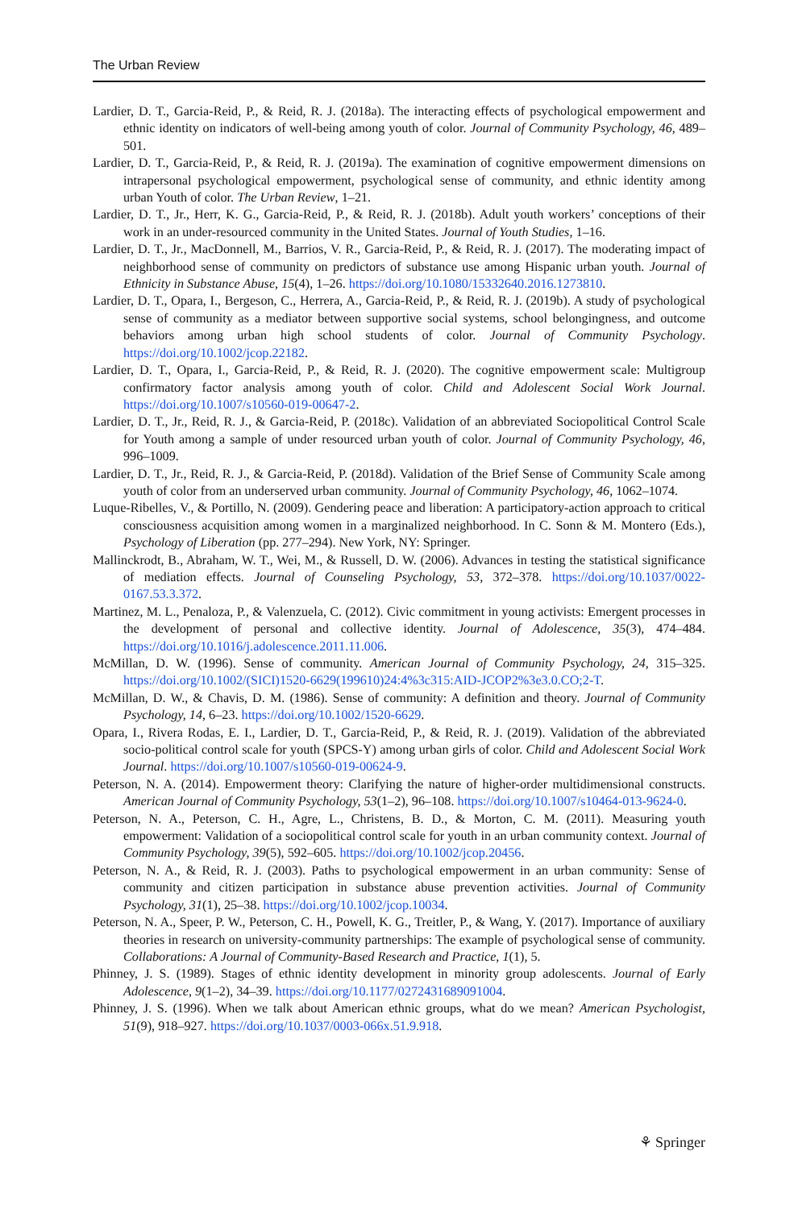The Urban Review
Lardier, D. T., Garcia-Reid, P., & Reid, R. J. (2018a). The interacting effects of psychological empowerment and ethnic identity on indicators of well-being among youth of color. Journal of Community Psychology, 46, 489–501.
Lardier, D. T., Garcia-Reid, P., & Reid, R. J. (2019a). The examination of cognitive empowerment dimensions on intrapersonal psychological empowerment, psychological sense of community, and ethnic identity among urban Youth of color. The Urban Review, 1–21.
Lardier, D. T., Jr., Herr, K. G., Garcia-Reid, P., & Reid, R. J. (2018b). Adult youth workers’ conceptions of their work in an under-resourced community in the United States. Journal of Youth Studies, 1–16.
Lardier, D. T., Jr., MacDonnell, M., Barrios, V. R., Garcia-Reid, P., & Reid, R. J. (2017). The moderating impact of neighborhood sense of community on predictors of substance use among Hispanic urban youth. Journal of Ethnicity in Substance Abuse, 15(4), 1–26. https://doi.org/10.1080/15332640.2016.1273810.
Lardier, D. T., Opara, I., Bergeson, C., Herrera, A., Garcia-Reid, P., & Reid, R. J. (2019b). A study of psychological sense of community as a mediator between supportive social systems, school belongingness, and outcome behaviors among urban high school students of color. Journal of Community Psychology. https://doi.org/10.1002/jcop.22182.
Lardier, D. T., Opara, I., Garcia-Reid, P., & Reid, R. J. (2020). The cognitive empowerment scale: Multigroup confirmatory factor analysis among youth of color. Child and Adolescent Social Work Journal. https://doi.org/10.1007/s10560-019-00647-2.
Lardier, D. T., Jr., Reid, R. J., & Garcia-Reid, P. (2018c). Validation of an abbreviated Sociopolitical Control Scale for Youth among a sample of under resourced urban youth of color. Journal of Community Psychology, 46, 996–1009.
Lardier, D. T., Jr., Reid, R. J., & Garcia-Reid, P. (2018d). Validation of the Brief Sense of Community Scale among youth of color from an underserved urban community. Journal of Community Psychology, 46, 1062–1074.
Luque-Ribelles, V., & Portillo, N. (2009). Gendering peace and liberation: A participatory-action approach to critical consciousness acquisition among women in a marginalized neighborhood. In C. Sonn & M. Montero (Eds.), Psychology of Liberation (pp. 277–294). New York, NY: Springer.
Mallinckrodt, B., Abraham, W. T., Wei, M., & Russell, D. W. (2006). Advances in testing the statistical significance of mediation effects. Journal of Counseling Psychology, 53, 372–378. https://doi.org/10.1037/0022-0167.53.3.372.
Martinez, M. L., Penaloza, P., & Valenzuela, C. (2012). Civic commitment in young activists: Emergent processes in the development of personal and collective identity. Journal of Adolescence, 35(3), 474–484. https://doi.org/10.1016/j.adolescence.2011.11.006.
McMillan, D. W. (1996). Sense of community. American Journal of Community Psychology, 24, 315–325. https://doi.org/10.1002/(SICI)1520-6629(199610)24:4%3c315:AID-JCOP2%3e3.0.CO;2-T.
McMillan, D. W., & Chavis, D. M. (1986). Sense of community: A definition and theory. Journal of Community Psychology, 14, 6–23. https://doi.org/10.1002/1520-6629.
Opara, I., Rivera Rodas, E. I., Lardier, D. T., Garcia-Reid, P., & Reid, R. J. (2019). Validation of the abbreviated socio-political control scale for youth (SPCS-Y) among urban girls of color. Child and Adolescent Social Work Journal. https://doi.org/10.1007/s10560-019-00624-9.
Peterson, N. A. (2014). Empowerment theory: Clarifying the nature of higher-order multidimensional constructs. American Journal of Community Psychology, 53(1–2), 96–108. https://doi.org/10.1007/s10464-013-9624-0.
Peterson, N. A., Peterson, C. H., Agre, L., Christens, B. D., & Morton, C. M. (2011). Measuring youth empowerment: Validation of a sociopolitical control scale for youth in an urban community context. Journal of Community Psychology, 39(5), 592–605. https://doi.org/10.1002/jcop.20456.
Peterson, N. A., & Reid, R. J. (2003). Paths to psychological empowerment in an urban community: Sense of community and citizen participation in substance abuse prevention activities. Journal of Community Psychology, 31(1), 25–38. https://doi.org/10.1002/jcop.10034.
Peterson, N. A., Speer, P. W., Peterson, C. H., Powell, K. G., Treitler, P., & Wang, Y. (2017). Importance of auxiliary theories in research on university-community partnerships: The example of psychological sense of community. Collaborations: A Journal of Community-Based Research and Practice, 1(1), 5.
Phinney, J. S. (1989). Stages of ethnic identity development in minority group adolescents. Journal of Early Adolescence, 9(1–2), 34–39. https://doi.org/10.1177/0272431689091004.
Phinney, J. S. (1996). When we talk about American ethnic groups, what do we mean? American Psychologist, 51(9), 918–927. https://doi.org/10.1037/0003-066x.51.9.918.
⚘ Springer